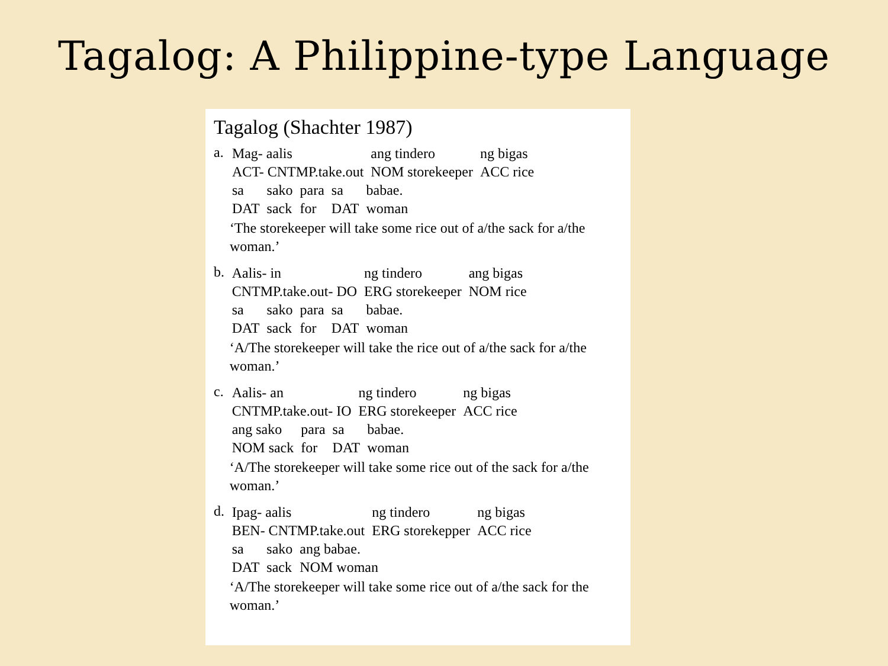Tagalog: A Philippine-type Language
Tagalog (Shachter 1987)
a.
| Mag- aalis | ang tindero | ng bigas |
| ACT- CNTMP.take.out | NOM storekeeper | ACC rice |
| sa | sako | para | sa | babae. |
| DAT | sack | for | DAT | woman |
‘The storekeeper will take some rice out of a/the sack for a/the woman.’
b.
| Aalis- in | ng tindero | ang bigas |
| CNTMP.take.out- DO | ERG storekeeper | NOM rice |
| sa | sako | para | sa | babae. |
| DAT | sack | for | DAT | woman |
‘A/The storekeeper will take the rice out of a/the sack for a/the woman.’
c.
| Aalis- an | ng tindero | ng bigas |
| CNTMP.take.out- IO | ERG storekeeper | ACC rice |
| ang sako | para | sa | babae. |
| NOM sack | for | DAT | woman |
‘A/The storekeeper will take some rice out of the sack for a/the woman.’
d.
| Ipag- aalis | ng tindero | ng bigas |
| BEN- CNTMP.take.out | ERG storekepper | ACC rice |
| sa | sako | ang babae. |
| DAT | sack | NOM woman |
‘A/The storekeeper will take some rice out of a/the sack for the woman.’